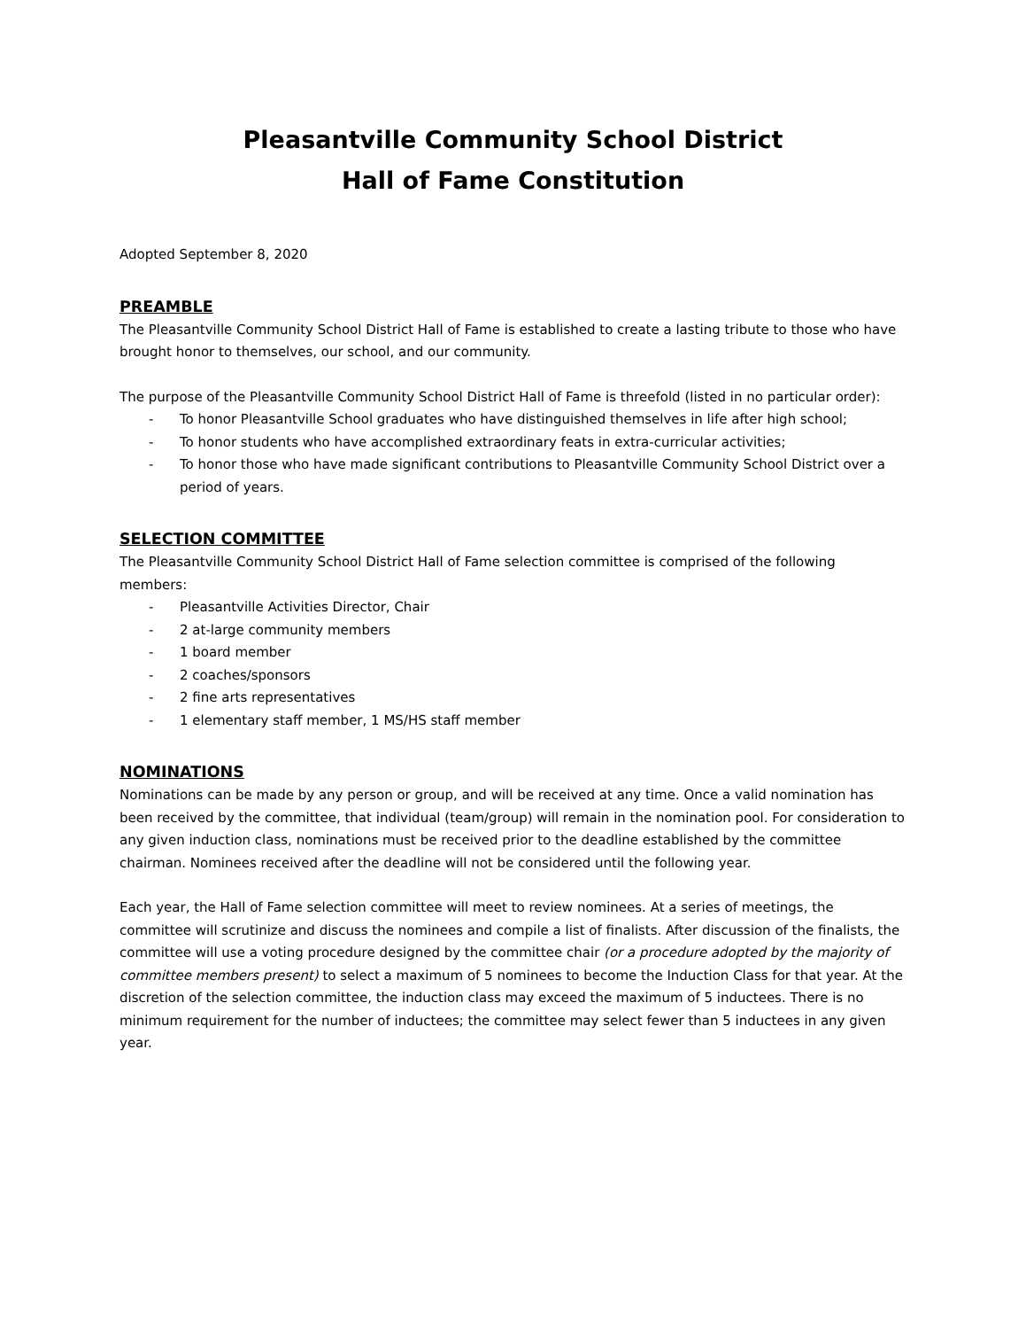Pleasantville Community School District
Hall of Fame Constitution
Adopted September 8, 2020
PREAMBLE
The Pleasantville Community School District Hall of Fame is established to create a lasting tribute to those who have brought honor to themselves, our school, and our community.
The purpose of the Pleasantville Community School District Hall of Fame is threefold (listed in no particular order):
- To honor Pleasantville School graduates who have distinguished themselves in life after high school;
- To honor students who have accomplished extraordinary feats in extra-curricular activities;
- To honor those who have made significant contributions to Pleasantville Community School District over a period of years.
SELECTION COMMITTEE
The Pleasantville Community School District Hall of Fame selection committee is comprised of the following members:
- Pleasantville Activities Director, Chair
- 2 at-large community members
- 1 board member
- 2 coaches/sponsors
- 2 fine arts representatives
- 1 elementary staff member, 1 MS/HS staff member
NOMINATIONS
Nominations can be made by any person or group, and will be received at any time. Once a valid nomination has been received by the committee, that individual (team/group) will remain in the nomination pool. For consideration to any given induction class, nominations must be received prior to the deadline established by the committee chairman. Nominees received after the deadline will not be considered until the following year.
Each year, the Hall of Fame selection committee will meet to review nominees. At a series of meetings, the committee will scrutinize and discuss the nominees and compile a list of finalists. After discussion of the finalists, the committee will use a voting procedure designed by the committee chair (or a procedure adopted by the majority of committee members present) to select a maximum of 5 nominees to become the Induction Class for that year. At the discretion of the selection committee, the induction class may exceed the maximum of 5 inductees. There is no minimum requirement for the number of inductees; the committee may select fewer than 5 inductees in any given year.